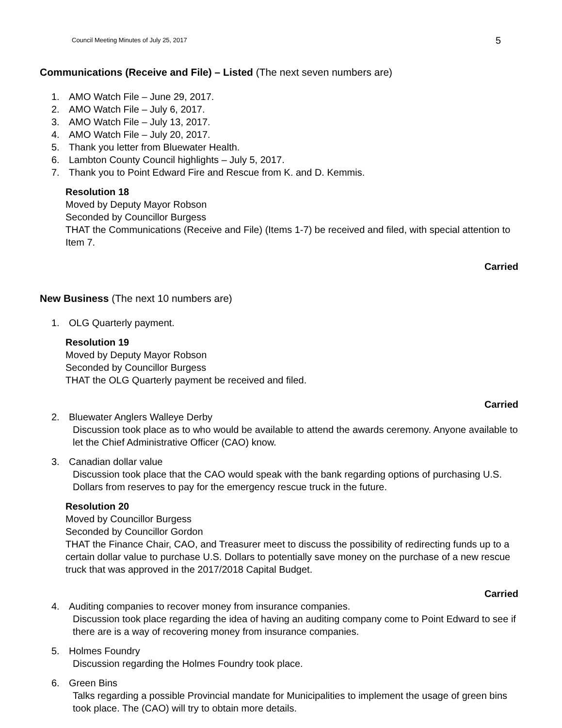Council Meeting Minutes of July 25, 2017 5
Communications (Receive and File) – Listed (The next seven numbers are)
1. AMO Watch File – June 29, 2017.
2. AMO Watch File – July 6, 2017.
3. AMO Watch File – July 13, 2017.
4. AMO Watch File – July 20, 2017.
5. Thank you letter from Bluewater Health.
6. Lambton County Council highlights – July 5, 2017.
7. Thank you to Point Edward Fire and Rescue from K. and D. Kemmis.
Resolution 18
Moved by Deputy Mayor Robson
Seconded by Councillor Burgess
THAT the Communications (Receive and File) (Items 1-7) be received and filed, with special attention to Item 7.
Carried
New Business (The next 10 numbers are)
1. OLG Quarterly payment.
Resolution 19
Moved by Deputy Mayor Robson
Seconded by Councillor Burgess
THAT the OLG Quarterly payment be received and filed.
Carried
2. Bluewater Anglers Walleye Derby
Discussion took place as to who would be available to attend the awards ceremony. Anyone available to let the Chief Administrative Officer (CAO) know.
3. Canadian dollar value
Discussion took place that the CAO would speak with the bank regarding options of purchasing U.S. Dollars from reserves to pay for the emergency rescue truck in the future.
Resolution 20
Moved by Councillor Burgess
Seconded by Councillor Gordon
THAT the Finance Chair, CAO, and Treasurer meet to discuss the possibility of redirecting funds up to a certain dollar value to purchase U.S. Dollars to potentially save money on the purchase of a new rescue truck that was approved in the 2017/2018 Capital Budget.
Carried
4. Auditing companies to recover money from insurance companies.
Discussion took place regarding the idea of having an auditing company come to Point Edward to see if there are is a way of recovering money from insurance companies.
5. Holmes Foundry
Discussion regarding the Holmes Foundry took place.
6. Green Bins
Talks regarding a possible Provincial mandate for Municipalities to implement the usage of green bins took place. The (CAO) will try to obtain more details.